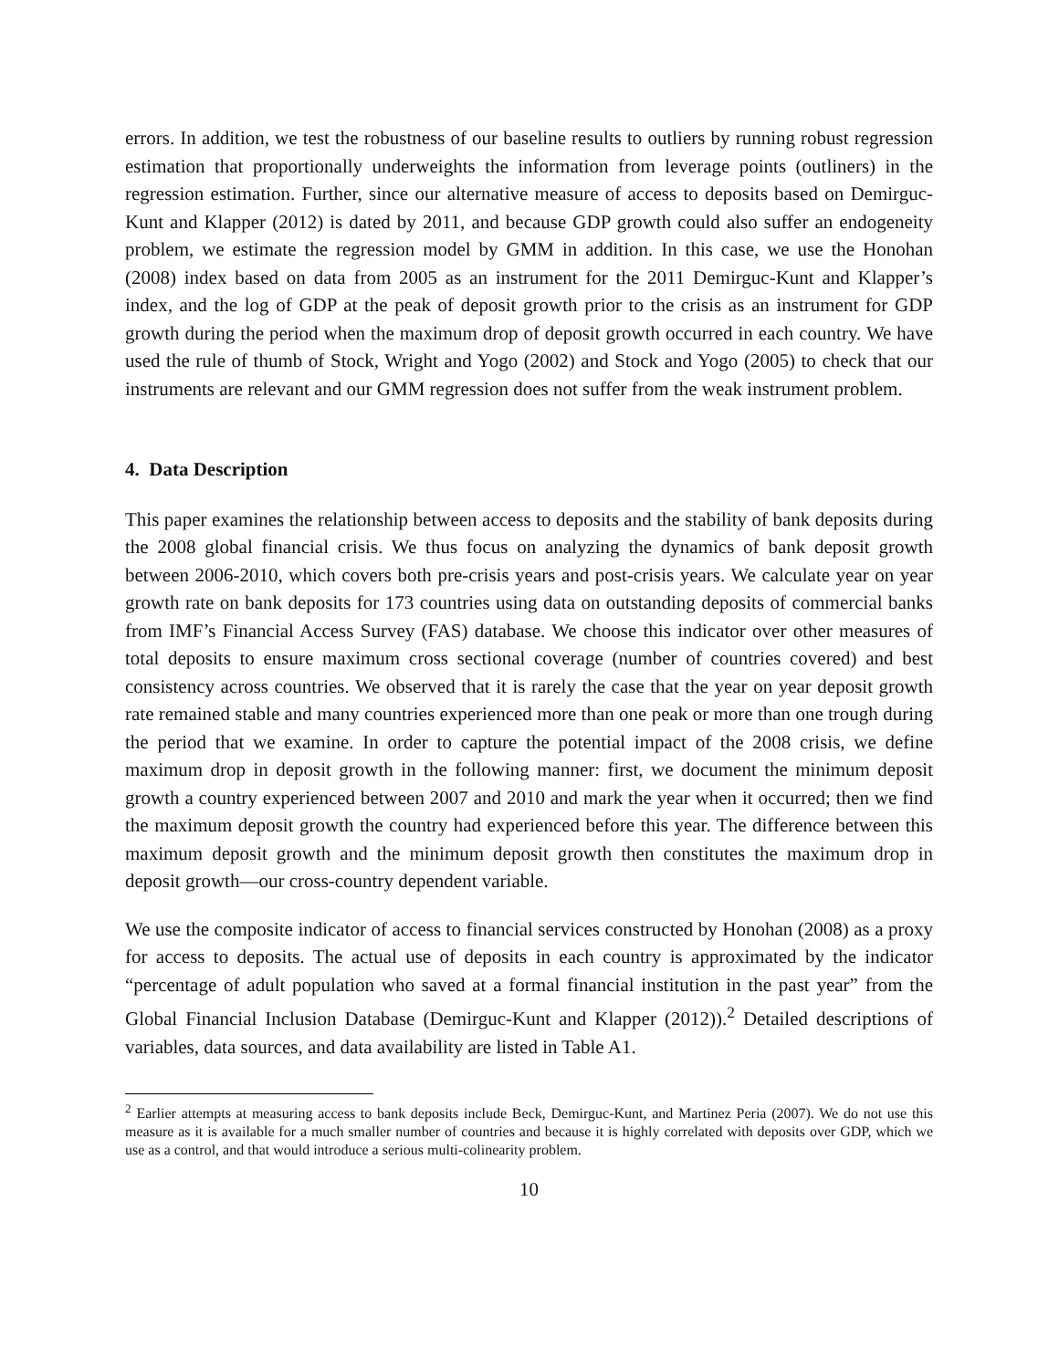errors. In addition, we test the robustness of our baseline results to outliers by running robust regression estimation that proportionally underweights the information from leverage points (outliners) in the regression estimation. Further, since our alternative measure of access to deposits based on Demirguc-Kunt and Klapper (2012) is dated by 2011, and because GDP growth could also suffer an endogeneity problem, we estimate the regression model by GMM in addition. In this case, we use the Honohan (2008) index based on data from 2005 as an instrument for the 2011 Demirguc-Kunt and Klapper’s index, and the log of GDP at the peak of deposit growth prior to the crisis as an instrument for GDP growth during the period when the maximum drop of deposit growth occurred in each country. We have used the rule of thumb of Stock, Wright and Yogo (2002) and Stock and Yogo (2005) to check that our instruments are relevant and our GMM regression does not suffer from the weak instrument problem.
4. Data Description
This paper examines the relationship between access to deposits and the stability of bank deposits during the 2008 global financial crisis. We thus focus on analyzing the dynamics of bank deposit growth between 2006-2010, which covers both pre-crisis years and post-crisis years. We calculate year on year growth rate on bank deposits for 173 countries using data on outstanding deposits of commercial banks from IMF’s Financial Access Survey (FAS) database. We choose this indicator over other measures of total deposits to ensure maximum cross sectional coverage (number of countries covered) and best consistency across countries. We observed that it is rarely the case that the year on year deposit growth rate remained stable and many countries experienced more than one peak or more than one trough during the period that we examine. In order to capture the potential impact of the 2008 crisis, we define maximum drop in deposit growth in the following manner: first, we document the minimum deposit growth a country experienced between 2007 and 2010 and mark the year when it occurred; then we find the maximum deposit growth the country had experienced before this year. The difference between this maximum deposit growth and the minimum deposit growth then constitutes the maximum drop in deposit growth—our cross-country dependent variable.
We use the composite indicator of access to financial services constructed by Honohan (2008) as a proxy for access to deposits. The actual use of deposits in each country is approximated by the indicator “percentage of adult population who saved at a formal financial institution in the past year” from the Global Financial Inclusion Database (Demirguc-Kunt and Klapper (2012)).<sup>2</sup> Detailed descriptions of variables, data sources, and data availability are listed in Table A1.
<sup>2</sup> Earlier attempts at measuring access to bank deposits include Beck, Demirguc-Kunt, and Martinez Peria (2007). We do not use this measure as it is available for a much smaller number of countries and because it is highly correlated with deposits over GDP, which we use as a control, and that would introduce a serious multi-colinearity problem.
10